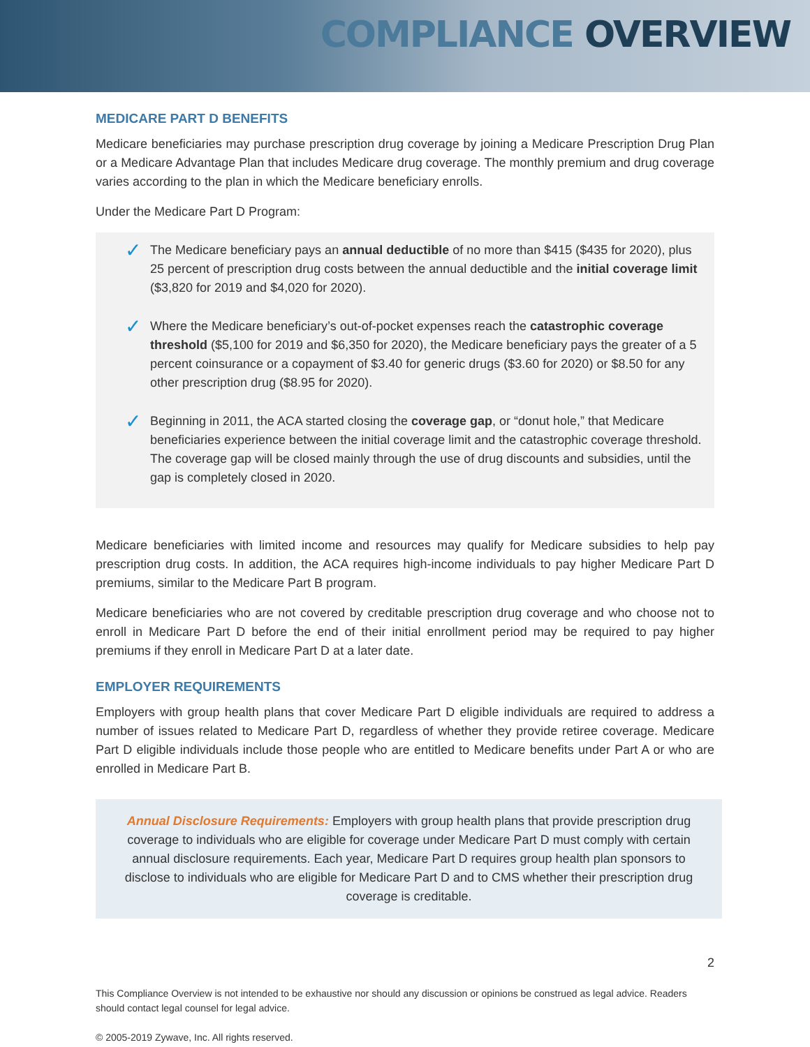COMPLIANCE OVERVIEW
MEDICARE PART D BENEFITS
Medicare beneficiaries may purchase prescription drug coverage by joining a Medicare Prescription Drug Plan or a Medicare Advantage Plan that includes Medicare drug coverage. The monthly premium and drug coverage varies according to the plan in which the Medicare beneficiary enrolls.
Under the Medicare Part D Program:
✓
The Medicare beneficiary pays an annual deductible of no more than $415 ($435 for 2020), plus 25 percent of prescription drug costs between the annual deductible and the initial coverage limit ($3,820 for 2019 and $4,020 for 2020).
✓
Where the Medicare beneficiary’s out-of-pocket expenses reach the catastrophic coverage threshold ($5,100 for 2019 and $6,350 for 2020), the Medicare beneficiary pays the greater of a 5 percent coinsurance or a copayment of $3.40 for generic drugs ($3.60 for 2020) or $8.50 for any other prescription drug ($8.95 for 2020).
✓
Beginning in 2011, the ACA started closing the coverage gap, or “donut hole,” that Medicare beneficiaries experience between the initial coverage limit and the catastrophic coverage threshold. The coverage gap will be closed mainly through the use of drug discounts and subsidies, until the gap is completely closed in 2020.
Medicare beneficiaries with limited income and resources may qualify for Medicare subsidies to help pay prescription drug costs. In addition, the ACA requires high-income individuals to pay higher Medicare Part D premiums, similar to the Medicare Part B program.
Medicare beneficiaries who are not covered by creditable prescription drug coverage and who choose not to enroll in Medicare Part D before the end of their initial enrollment period may be required to pay higher premiums if they enroll in Medicare Part D at a later date.
EMPLOYER REQUIREMENTS
Employers with group health plans that cover Medicare Part D eligible individuals are required to address a number of issues related to Medicare Part D, regardless of whether they provide retiree coverage. Medicare Part D eligible individuals include those people who are entitled to Medicare benefits under Part A or who are enrolled in Medicare Part B.
Annual Disclosure Requirements: Employers with group health plans that provide prescription drug coverage to individuals who are eligible for coverage under Medicare Part D must comply with certain annual disclosure requirements. Each year, Medicare Part D requires group health plan sponsors to disclose to individuals who are eligible for Medicare Part D and to CMS whether their prescription drug coverage is creditable.
2
This Compliance Overview is not intended to be exhaustive nor should any discussion or opinions be construed as legal advice. Readers should contact legal counsel for legal advice.
© 2005-2019 Zywave, Inc. All rights reserved.